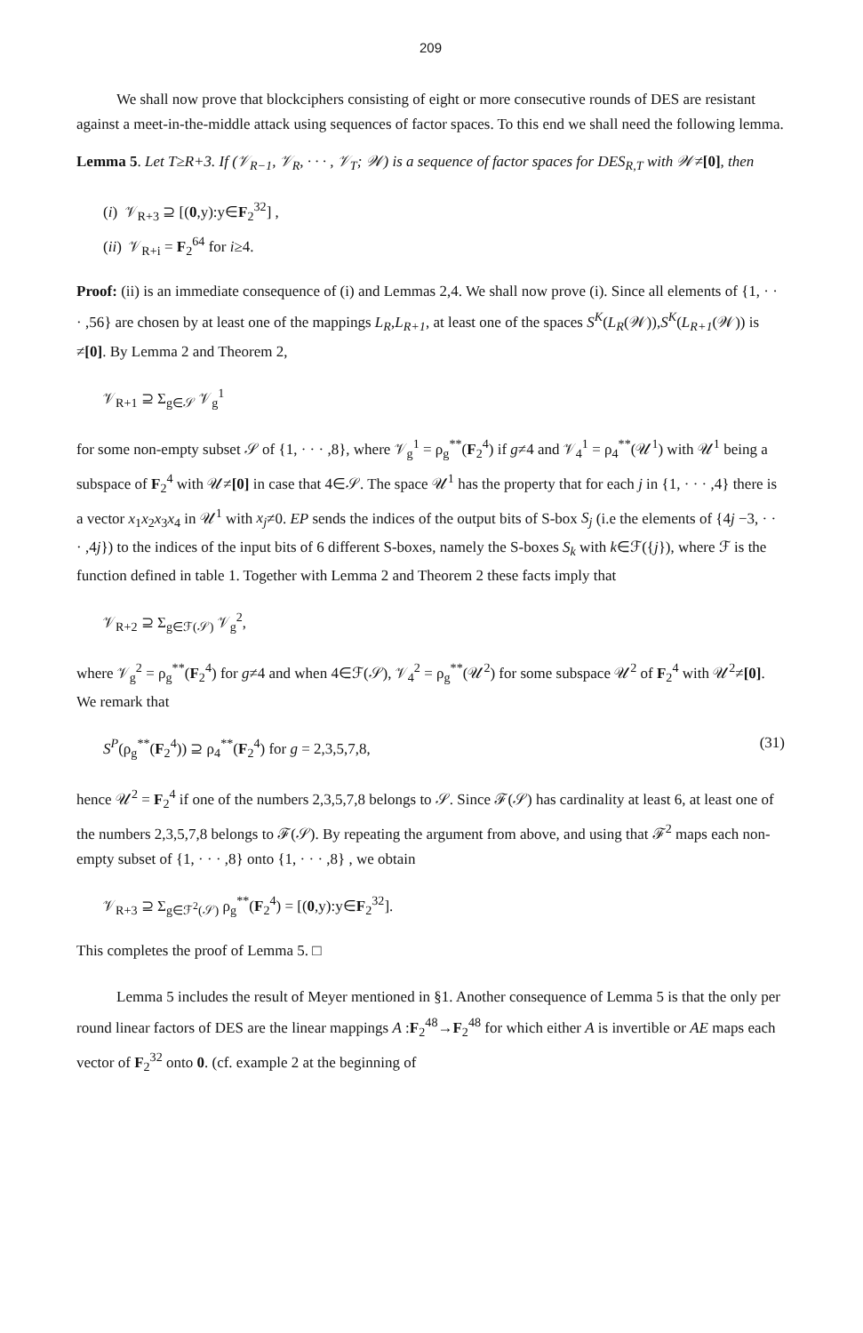209
We shall now prove that blockciphers consisting of eight or more consecutive rounds of DES are resistant against a meet-in-the-middle attack using sequences of factor spaces. To this end we shall need the following lemma.
Lemma 5. Let T≥R+3. If (𝒱<sub>R−1</sub>, 𝒱<sub>R</sub>, · · · , 𝒱<sub>T</sub>; 𝒲) is a sequence of factor spaces for DES<sub>R,T</sub> with 𝒲≠[0], then
(i) 𝒱<sub>R+3</sub> ⊇ [(0,y):y∈F<sub>2</sub><sup>32</sup>] ,
(ii) 𝒱<sub>R+i</sub> = F<sub>2</sub><sup>64</sup> for i≥4.
Proof: (ii) is an immediate consequence of (i) and Lemmas 2,4. We shall now prove (i). Since all elements of {1, · · · ,56} are chosen by at least one of the mappings L<sub>R</sub>,L<sub>R+1</sub>, at least one of the spaces S<sup>K</sup>(L<sub>R</sub>(𝒲)),S<sup>K</sup>(L<sub>R+1</sub>(𝒲)) is ≠[0]. By Lemma 2 and Theorem 2,
𝒱<sub>R+1</sub> ⊇ Σ<sub>g∈𝒮</sub> 𝒱<sub>g</sub><sup>1</sup>
for some non-empty subset 𝒮 of {1, · · · ,8}, where 𝒱<sub>g</sub><sup>1</sup> = ρ<sub>g</sub><sup>**</sup>(F<sub>2</sub><sup>4</sup>) if g≠4 and 𝒱<sub>4</sub><sup>1</sup> = ρ<sub>4</sub><sup>**</sup>(𝒰<sup>1</sup>) with 𝒰<sup>1</sup> being a subspace of F<sub>2</sub><sup>4</sup> with 𝒰≠[0] in case that 4∈𝒮. The space 𝒰<sup>1</sup> has the property that for each j in {1, · · · ,4} there is a vector x<sub>1</sub>x<sub>2</sub>x<sub>3</sub>x<sub>4</sub> in 𝒰<sup>1</sup> with x<sub>j</sub>≠0. EP sends the indices of the output bits of S-box S<sub>j</sub> (i.e the elements of {4j −3, · · · ,4j}) to the indices of the input bits of 6 different S-boxes, namely the S-boxes S<sub>k</sub> with k∈ℱ({j}), where ℱ is the function defined in table 1. Together with Lemma 2 and Theorem 2 these facts imply that
𝒱<sub>R+2</sub> ⊇ Σ<sub>g∈ℱ(𝒮)</sub> 𝒱<sub>g</sub><sup>2</sup>,
where 𝒱<sub>g</sub><sup>2</sup> = ρ<sub>g</sub><sup>**</sup>(F<sub>2</sub><sup>4</sup>) for g≠4 and when 4∈ℱ(𝒮), 𝒱<sub>4</sub><sup>2</sup> = ρ<sub>g</sub><sup>**</sup>(𝒰<sup>2</sup>) for some subspace 𝒰<sup>2</sup> of F<sub>2</sub><sup>4</sup> with 𝒰<sup>2</sup>≠[0]. We remark that
S<sup>P</sup>(ρ<sub>g</sub><sup>**</sup>(F<sub>2</sub><sup>4</sup>)) ⊇ ρ<sub>4</sub><sup>**</sup>(F<sub>2</sub><sup>4</sup>) for g = 2,3,5,7,8, (31)
hence 𝒰<sup>2</sup> = F<sub>2</sub><sup>4</sup> if one of the numbers 2,3,5,7,8 belongs to 𝒮. Since ℱ(𝒮) has cardinality at least 6, at least one of the numbers 2,3,5,7,8 belongs to ℱ(𝒮). By repeating the argument from above, and using that ℱ<sup>2</sup> maps each non-empty subset of {1, · · · ,8} onto {1, · · · ,8} , we obtain
𝒱<sub>R+3</sub> ⊇ Σ<sub>g∈ℱ<sup>2</sup>(𝒮)</sub> ρ<sub>g</sub><sup>**</sup>(F<sub>2</sub><sup>4</sup>) = [(0,y):y∈F<sub>2</sub><sup>32</sup>].
This completes the proof of Lemma 5. □
Lemma 5 includes the result of Meyer mentioned in §1. Another consequence of Lemma 5 is that the only per round linear factors of DES are the linear mappings A :F<sub>2</sub><sup>48</sup>→F<sub>2</sub><sup>48</sup> for which either A is invertible or AE maps each vector of F<sub>2</sub><sup>32</sup> onto 0. (cf. example 2 at the beginning of